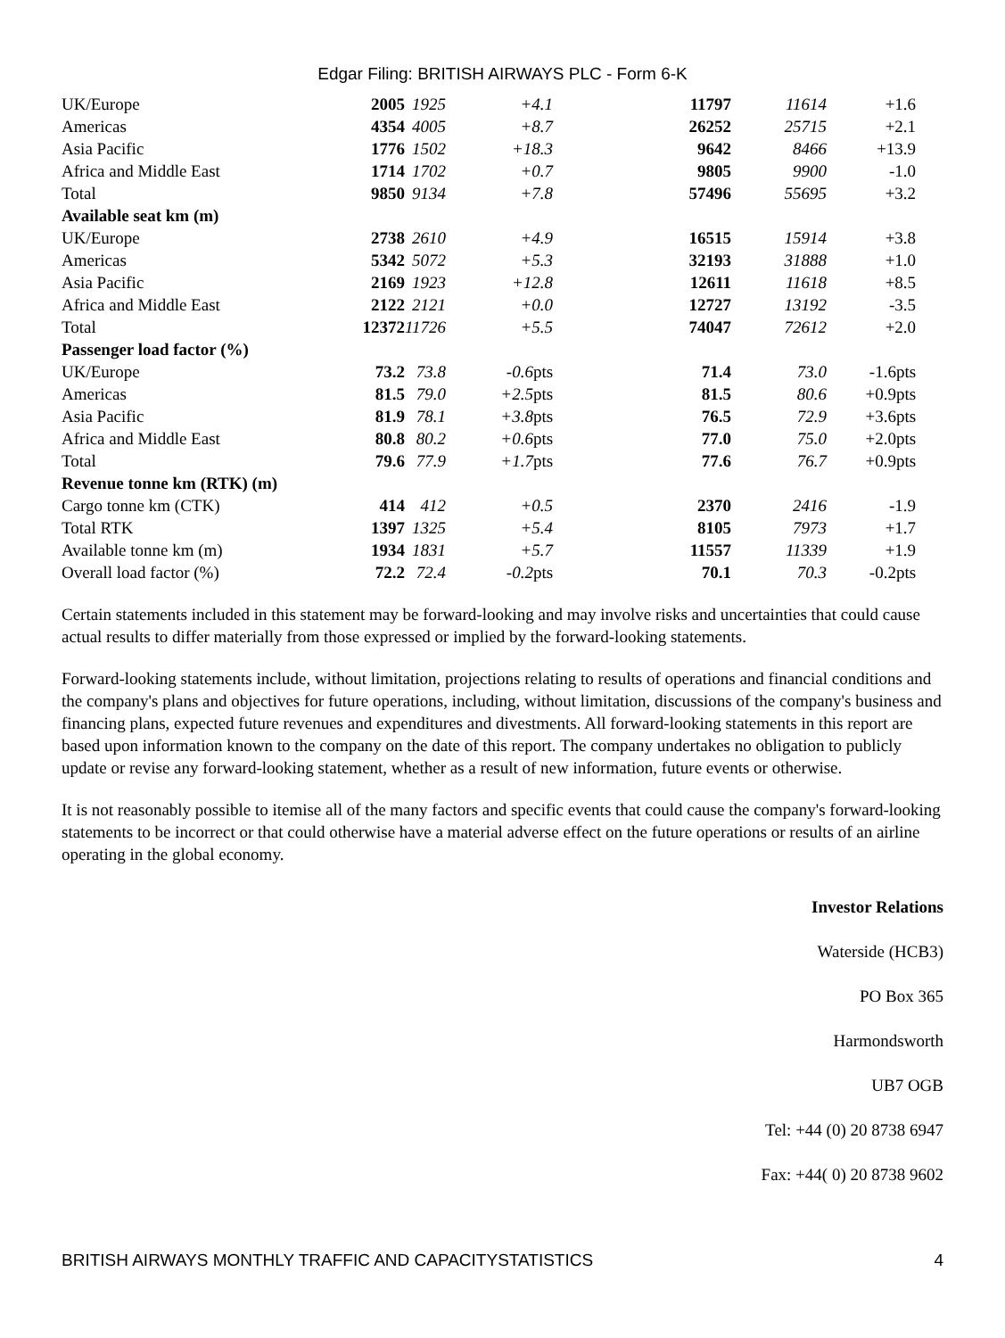Edgar Filing: BRITISH AIRWAYS PLC - Form 6-K
| UK/Europe | 2005 | 1925 | +4.1 | 11797 | 11614 | +1.6 |
| Americas | 4354 | 4005 | +8.7 | 26252 | 25715 | +2.1 |
| Asia Pacific | 1776 | 1502 | +18.3 | 9642 | 8466 | +13.9 |
| Africa and Middle East | 1714 | 1702 | +0.7 | 9805 | 9900 | -1.0 |
| Total | 9850 | 9134 | +7.8 | 57496 | 55695 | +3.2 |
| Available seat km (m) | | | | | | |
| UK/Europe | 2738 | 2610 | +4.9 | 16515 | 15914 | +3.8 |
| Americas | 5342 | 5072 | +5.3 | 32193 | 31888 | +1.0 |
| Asia Pacific | 2169 | 1923 | +12.8 | 12611 | 11618 | +8.5 |
| Africa and Middle East | 2122 | 2121 | +0.0 | 12727 | 13192 | -3.5 |
| Total | 12372 | 11726 | +5.5 | 74047 | 72612 | +2.0 |
| Passenger load factor (%) | | | | | | |
| UK/Europe | 73.2 | 73.8 | -0.6 pts | 71.4 | 73.0 | -1.6pts |
| Americas | 81.5 | 79.0 | +2.5 pts | 81.5 | 80.6 | +0.9pts |
| Asia Pacific | 81.9 | 78.1 | +3.8 pts | 76.5 | 72.9 | +3.6pts |
| Africa and Middle East | 80.8 | 80.2 | +0.6 pts | 77.0 | 75.0 | +2.0pts |
| Total | 79.6 | 77.9 | +1.7 pts | 77.6 | 76.7 | +0.9pts |
| Revenue tonne km (RTK) (m) | | | | | | |
| Cargo tonne km (CTK) | 414 | 412 | +0.5 | 2370 | 2416 | -1.9 |
| Total RTK | 1397 | 1325 | +5.4 | 8105 | 7973 | +1.7 |
| Available tonne km (m) | 1934 | 1831 | +5.7 | 11557 | 11339 | +1.9 |
| Overall load factor (%) | 72.2 | 72.4 | -0.2 pts | 70.1 | 70.3 | -0.2pts |
Certain statements included in this statement may be forward-looking and may involve risks and uncertainties that could cause actual results to differ materially from those expressed or implied by the forward-looking statements.
Forward-looking statements include, without limitation, projections relating to results of operations and financial conditions and the company's plans and objectives for future operations, including, without limitation, discussions of the company's business and financing plans, expected future revenues and expenditures and divestments. All forward-looking statements in this report are based upon information known to the company on the date of this report. The company undertakes no obligation to publicly update or revise any forward-looking statement, whether as a result of new information, future events or otherwise.
It is not reasonably possible to itemise all of the many factors and specific events that could cause the company's forward-looking statements to be incorrect or that could otherwise have a material adverse effect on the future operations or results of an airline operating in the global economy.
Investor Relations
Waterside (HCB3)
PO Box 365
Harmondsworth
UB7 OGB
Tel: +44 (0) 20 8738 6947
Fax: +44( 0) 20 8738 9602
BRITISH AIRWAYS MONTHLY TRAFFIC AND CAPACITYSTATISTICS 4